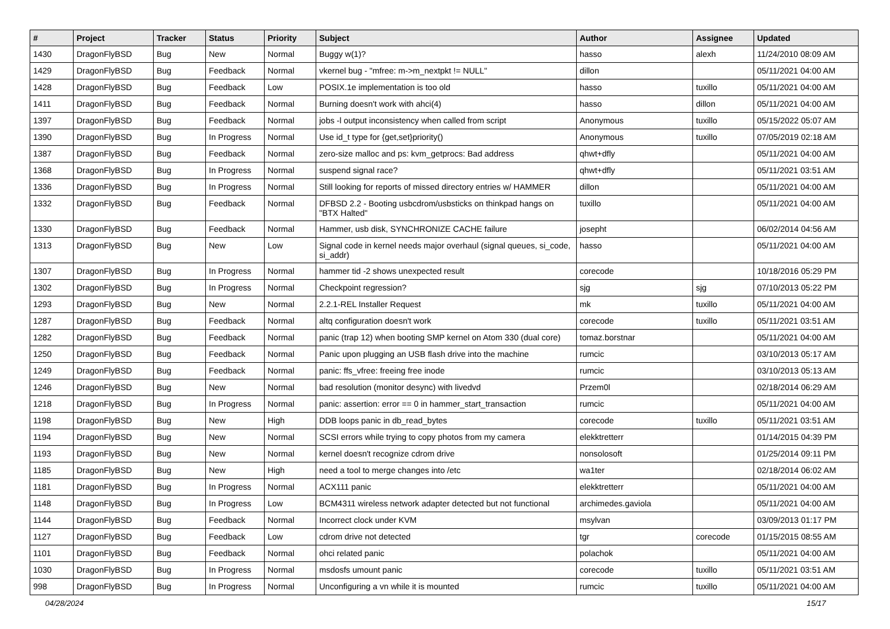| # | Project | Tracker | Status | Priority | Subject | Author | Assignee | Updated |
| --- | --- | --- | --- | --- | --- | --- | --- | --- |
| 1430 | DragonFlyBSD | Bug | New | Normal | Buggy w(1)? | hasso | alexh | 11/24/2010 08:09 AM |
| 1429 | DragonFlyBSD | Bug | Feedback | Normal | vkernel bug - "mfree: m->m_nextpkt != NULL" | dillon | | 05/11/2021 04:00 AM |
| 1428 | DragonFlyBSD | Bug | Feedback | Low | POSIX.1e implementation is too old | hasso | tuxillo | 05/11/2021 04:00 AM |
| 1411 | DragonFlyBSD | Bug | Feedback | Normal | Burning doesn't work with ahci(4) | hasso | dillon | 05/11/2021 04:00 AM |
| 1397 | DragonFlyBSD | Bug | Feedback | Normal | jobs -l output inconsistency when called from script | Anonymous | tuxillo | 05/15/2022 05:07 AM |
| 1390 | DragonFlyBSD | Bug | In Progress | Normal | Use id_t type for {get,set}priority() | Anonymous | tuxillo | 07/05/2019 02:18 AM |
| 1387 | DragonFlyBSD | Bug | Feedback | Normal | zero-size malloc and ps: kvm_getprocs: Bad address | qhwt+dfly | | 05/11/2021 04:00 AM |
| 1368 | DragonFlyBSD | Bug | In Progress | Normal | suspend signal race? | qhwt+dfly | | 05/11/2021 03:51 AM |
| 1336 | DragonFlyBSD | Bug | In Progress | Normal | Still looking for reports of missed directory entries w/ HAMMER | dillon | | 05/11/2021 04:00 AM |
| 1332 | DragonFlyBSD | Bug | Feedback | Normal | DFBSD 2.2 - Booting usbcdrom/usbsticks on thinkpad hangs on "BTX Halted" | tuxillo | | 05/11/2021 04:00 AM |
| 1330 | DragonFlyBSD | Bug | Feedback | Normal | Hammer, usb disk, SYNCHRONIZE CACHE failure | josepht | | 06/02/2014 04:56 AM |
| 1313 | DragonFlyBSD | Bug | New | Low | Signal code in kernel needs major overhaul (signal queues, si_code, si_addr) | hasso | | 05/11/2021 04:00 AM |
| 1307 | DragonFlyBSD | Bug | In Progress | Normal | hammer tid -2 shows unexpected result | corecode | | 10/18/2016 05:29 PM |
| 1302 | DragonFlyBSD | Bug | In Progress | Normal | Checkpoint regression? | sjg | sjg | 07/10/2013 05:22 PM |
| 1293 | DragonFlyBSD | Bug | New | Normal | 2.2.1-REL Installer Request | mk | tuxillo | 05/11/2021 04:00 AM |
| 1287 | DragonFlyBSD | Bug | Feedback | Normal | altq configuration doesn't work | corecode | tuxillo | 05/11/2021 03:51 AM |
| 1282 | DragonFlyBSD | Bug | Feedback | Normal | panic (trap 12) when booting SMP kernel on Atom 330 (dual core) | tomaz.borstnar | | 05/11/2021 04:00 AM |
| 1250 | DragonFlyBSD | Bug | Feedback | Normal | Panic upon plugging an USB flash drive into the machine | rumcic | | 03/10/2013 05:17 AM |
| 1249 | DragonFlyBSD | Bug | Feedback | Normal | panic: ffs_vfree: freeing free inode | rumcic | | 03/10/2013 05:13 AM |
| 1246 | DragonFlyBSD | Bug | New | Normal | bad resolution (monitor desync) with livedvd | Przem0l | | 02/18/2014 06:29 AM |
| 1218 | DragonFlyBSD | Bug | In Progress | Normal | panic: assertion: error == 0 in hammer_start_transaction | rumcic | | 05/11/2021 04:00 AM |
| 1198 | DragonFlyBSD | Bug | New | High | DDB loops panic in db_read_bytes | corecode | tuxillo | 05/11/2021 03:51 AM |
| 1194 | DragonFlyBSD | Bug | New | Normal | SCSI errors while trying to copy photos from my camera | elekktretterr | | 01/14/2015 04:39 PM |
| 1193 | DragonFlyBSD | Bug | New | Normal | kernel doesn't recognize cdrom drive | nonsolosoft | | 01/25/2014 09:11 PM |
| 1185 | DragonFlyBSD | Bug | New | High | need a tool to merge changes into /etc | wa1ter | | 02/18/2014 06:02 AM |
| 1181 | DragonFlyBSD | Bug | In Progress | Normal | ACX111 panic | elekktretterr | | 05/11/2021 04:00 AM |
| 1148 | DragonFlyBSD | Bug | In Progress | Low | BCM4311 wireless network adapter detected but not functional | archimedes.gaviola | | 05/11/2021 04:00 AM |
| 1144 | DragonFlyBSD | Bug | Feedback | Normal | Incorrect clock under KVM | msylvan | | 03/09/2013 01:17 PM |
| 1127 | DragonFlyBSD | Bug | Feedback | Low | cdrom drive not detected | tgr | corecode | 01/15/2015 08:55 AM |
| 1101 | DragonFlyBSD | Bug | Feedback | Normal | ohci related panic | polachok | | 05/11/2021 04:00 AM |
| 1030 | DragonFlyBSD | Bug | In Progress | Normal | msdosfs umount panic | corecode | tuxillo | 05/11/2021 03:51 AM |
| 998 | DragonFlyBSD | Bug | In Progress | Normal | Unconfiguring a vn while it is mounted | rumcic | tuxillo | 05/11/2021 04:00 AM |
04/28/2024 15/17